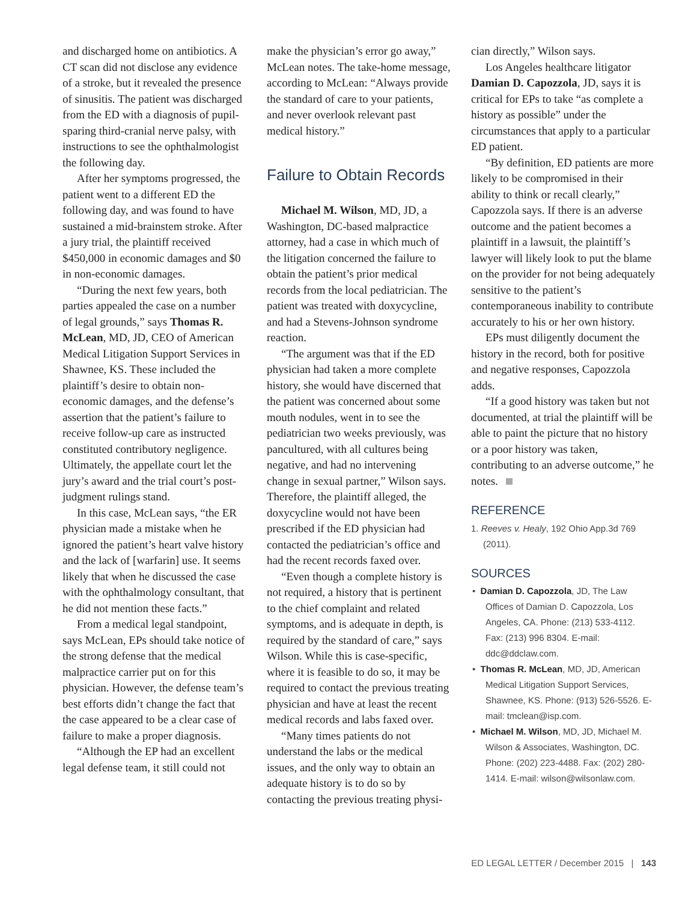and discharged home on antibiotics. A CT scan did not disclose any evidence of a stroke, but it revealed the presence of sinusitis. The patient was discharged from the ED with a diagnosis of pupil-sparing third-cranial nerve palsy, with instructions to see the ophthalmologist the following day.
After her symptoms progressed, the patient went to a different ED the following day, and was found to have sustained a mid-brainstem stroke. After a jury trial, the plaintiff received $450,000 in economic damages and $0 in non-economic damages.
“During the next few years, both parties appealed the case on a number of legal grounds,” says Thomas R. McLean, MD, JD, CEO of American Medical Litigation Support Services in Shawnee, KS. These included the plaintiff’s desire to obtain non-economic damages, and the defense’s assertion that the patient’s failure to receive follow-up care as instructed constituted contributory negligence. Ultimately, the appellate court let the jury’s award and the trial court’s post-judgment rulings stand.
In this case, McLean says, “the ER physician made a mistake when he ignored the patient’s heart valve history and the lack of [warfarin] use. It seems likely that when he discussed the case with the ophthalmology consultant, that he did not mention these facts.”
From a medical legal standpoint, says McLean, EPs should take notice of the strong defense that the medical malpractice carrier put on for this physician. However, the defense team’s best efforts didn’t change the fact that the case appeared to be a clear case of failure to make a proper diagnosis.
“Although the EP had an excellent legal defense team, it still could not
make the physician’s error go away,” McLean notes. The take-home message, according to McLean: “Always provide the standard of care to your patients, and never overlook relevant past medical history.”
Failure to Obtain Records
Michael M. Wilson, MD, JD, a Washington, DC-based malpractice attorney, had a case in which much of the litigation concerned the failure to obtain the patient’s prior medical records from the local pediatrician. The patient was treated with doxycycline, and had a Stevens-Johnson syndrome reaction.
“The argument was that if the ED physician had taken a more complete history, she would have discerned that the patient was concerned about some mouth nodules, went in to see the pediatrician two weeks previously, was pancultured, with all cultures being negative, and had no intervening change in sexual partner,” Wilson says. Therefore, the plaintiff alleged, the doxycycline would not have been prescribed if the ED physician had contacted the pediatrician’s office and had the recent records faxed over.
“Even though a complete history is not required, a history that is pertinent to the chief complaint and related symptoms, and is adequate in depth, is required by the standard of care,” says Wilson. While this is case-specific, where it is feasible to do so, it may be required to contact the previous treating physician and have at least the recent medical records and labs faxed over.
“Many times patients do not understand the labs or the medical issues, and the only way to obtain an adequate history is to do so by contacting the previous treating physi-
cian directly,” Wilson says.
Los Angeles healthcare litigator Damian D. Capozzola, JD, says it is critical for EPs to take “as complete a history as possible” under the circumstances that apply to a particular ED patient.
“By definition, ED patients are more likely to be compromised in their ability to think or recall clearly,” Capozzola says. If there is an adverse outcome and the patient becomes a plaintiff in a lawsuit, the plaintiff’s lawyer will likely look to put the blame on the provider for not being adequately sensitive to the patient’s contemporaneous inability to contribute accurately to his or her own history.
EPs must diligently document the history in the record, both for positive and negative responses, Capozzola adds.
“If a good history was taken but not documented, at trial the plaintiff will be able to paint the picture that no history or a poor history was taken, contributing to an adverse outcome,” he notes.
REFERENCE
1. Reeves v. Healy, 192 Ohio App.3d 769 (2011).
SOURCES
• Damian D. Capozzola, JD, The Law Offices of Damian D. Capozzola, Los Angeles, CA. Phone: (213) 533-4112. Fax: (213) 996 8304. E-mail: ddc@ddclaw.com.
• Thomas R. McLean, MD, JD, American Medical Litigation Support Services, Shawnee, KS. Phone: (913) 526-5526. E-mail: tmclean@isp.com.
• Michael M. Wilson, MD, JD, Michael M. Wilson & Associates, Washington, DC. Phone: (202) 223-4488. Fax: (202) 280-1414. E-mail: wilson@wilsonlaw.com.
ED LEGAL LETTER / December 2015 | 143